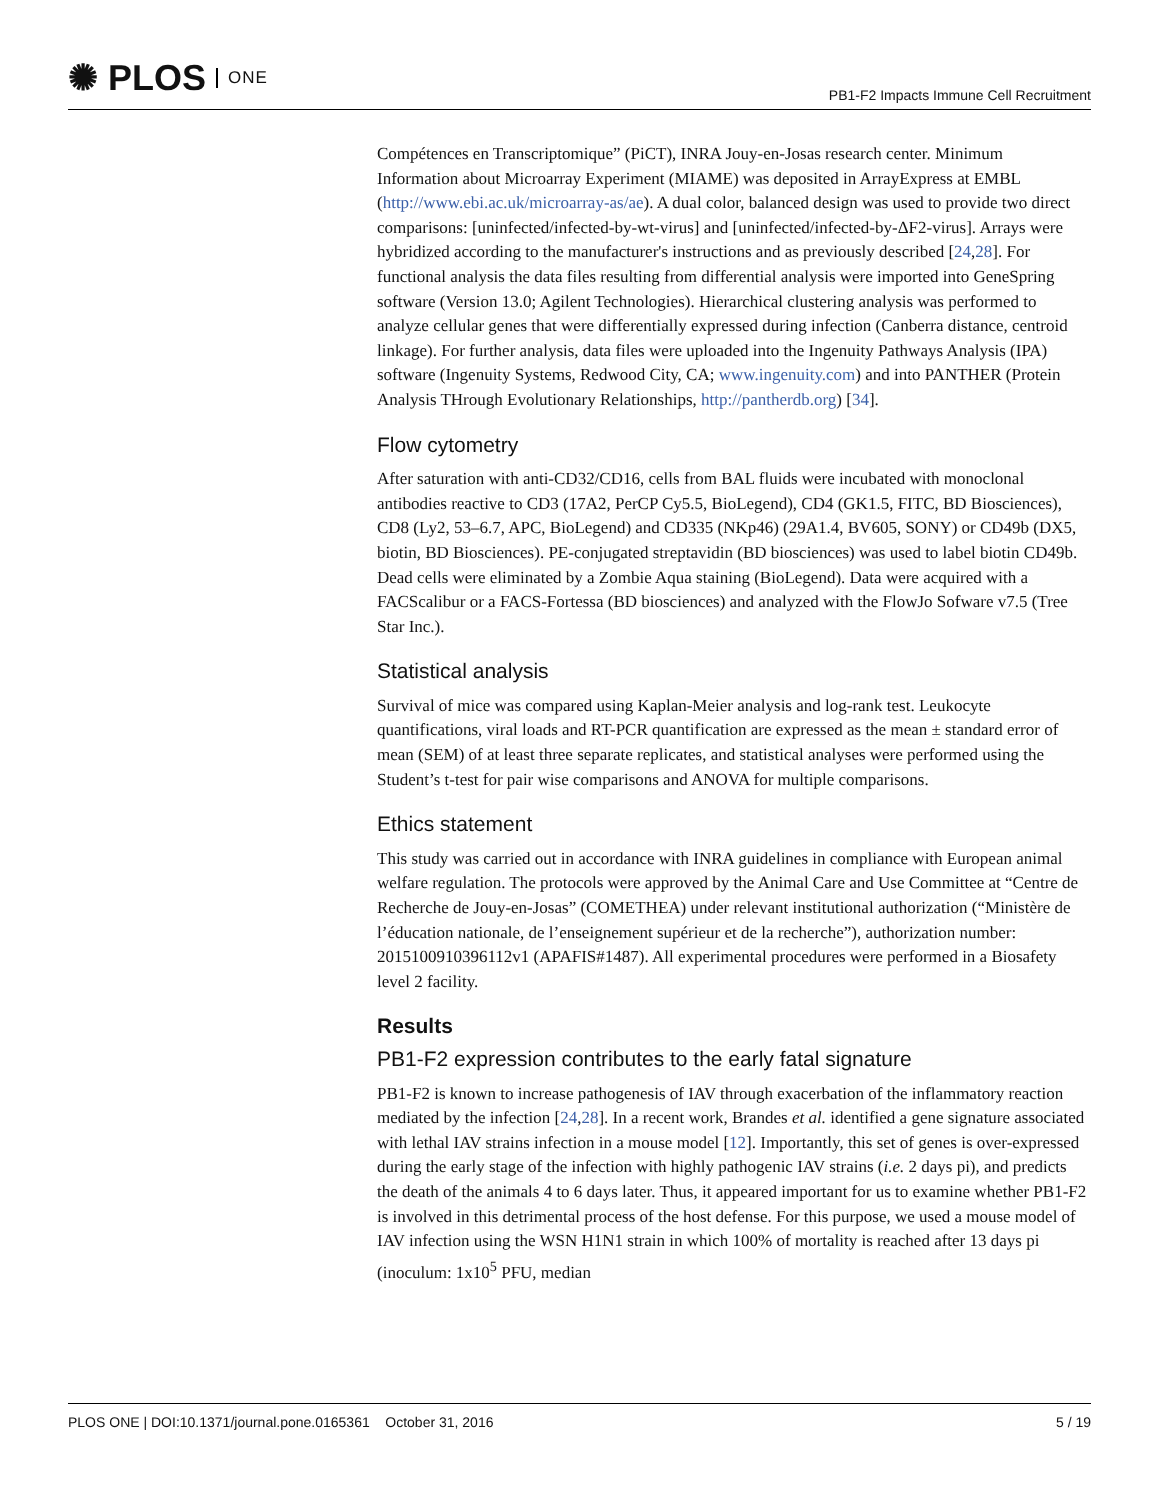✺ PLOS ONE
PB1-F2 Impacts Immune Cell Recruitment
Compétences en Transcriptomique” (PiCT), INRA Jouy-en-Josas research center. Minimum Information about Microarray Experiment (MIAME) was deposited in ArrayExpress at EMBL (http://www.ebi.ac.uk/microarray-as/ae). A dual color, balanced design was used to provide two direct comparisons: [uninfected/infected-by-wt-virus] and [uninfected/infected-by-ΔF2-virus]. Arrays were hybridized according to the manufacturer's instructions and as previously described [24,28]. For functional analysis the data files resulting from differential analysis were imported into GeneSpring software (Version 13.0; Agilent Technologies). Hierarchical clustering analysis was performed to analyze cellular genes that were differentially expressed during infection (Canberra distance, centroid linkage). For further analysis, data files were uploaded into the Ingenuity Pathways Analysis (IPA) software (Ingenuity Systems, Redwood City, CA; www.ingenuity.com) and into PANTHER (Protein Analysis THrough Evolutionary Relationships, http://pantherdb.org) [34].
Flow cytometry
After saturation with anti-CD32/CD16, cells from BAL fluids were incubated with monoclonal antibodies reactive to CD3 (17A2, PerCP Cy5.5, BioLegend), CD4 (GK1.5, FITC, BD Biosciences), CD8 (Ly2, 53–6.7, APC, BioLegend) and CD335 (NKp46) (29A1.4, BV605, SONY) or CD49b (DX5, biotin, BD Biosciences). PE-conjugated streptavidin (BD biosciences) was used to label biotin CD49b. Dead cells were eliminated by a Zombie Aqua staining (BioLegend). Data were acquired with a FACScalibur or a FACS-Fortessa (BD biosciences) and analyzed with the FlowJo Sofware v7.5 (Tree Star Inc.).
Statistical analysis
Survival of mice was compared using Kaplan-Meier analysis and log-rank test. Leukocyte quantifications, viral loads and RT-PCR quantification are expressed as the mean ± standard error of mean (SEM) of at least three separate replicates, and statistical analyses were performed using the Student’s t-test for pair wise comparisons and ANOVA for multiple comparisons.
Ethics statement
This study was carried out in accordance with INRA guidelines in compliance with European animal welfare regulation. The protocols were approved by the Animal Care and Use Committee at “Centre de Recherche de Jouy-en-Josas” (COMETHEA) under relevant institutional authorization (“Ministère de l’éducation nationale, de l’enseignement supérieur et de la recherche”), authorization number: 2015100910396112v1 (APAFIS#1487). All experimental procedures were performed in a Biosafety level 2 facility.
Results
PB1-F2 expression contributes to the early fatal signature
PB1-F2 is known to increase pathogenesis of IAV through exacerbation of the inflammatory reaction mediated by the infection [24,28]. In a recent work, Brandes et al. identified a gene signature associated with lethal IAV strains infection in a mouse model [12]. Importantly, this set of genes is over-expressed during the early stage of the infection with highly pathogenic IAV strains (i.e. 2 days pi), and predicts the death of the animals 4 to 6 days later. Thus, it appeared important for us to examine whether PB1-F2 is involved in this detrimental process of the host defense. For this purpose, we used a mouse model of IAV infection using the WSN H1N1 strain in which 100% of mortality is reached after 13 days pi (inoculum: 1x10<sup>5</sup> PFU, median
PLOS ONE | DOI:10.1371/journal.pone.0165361 October 31, 2016 5 / 19